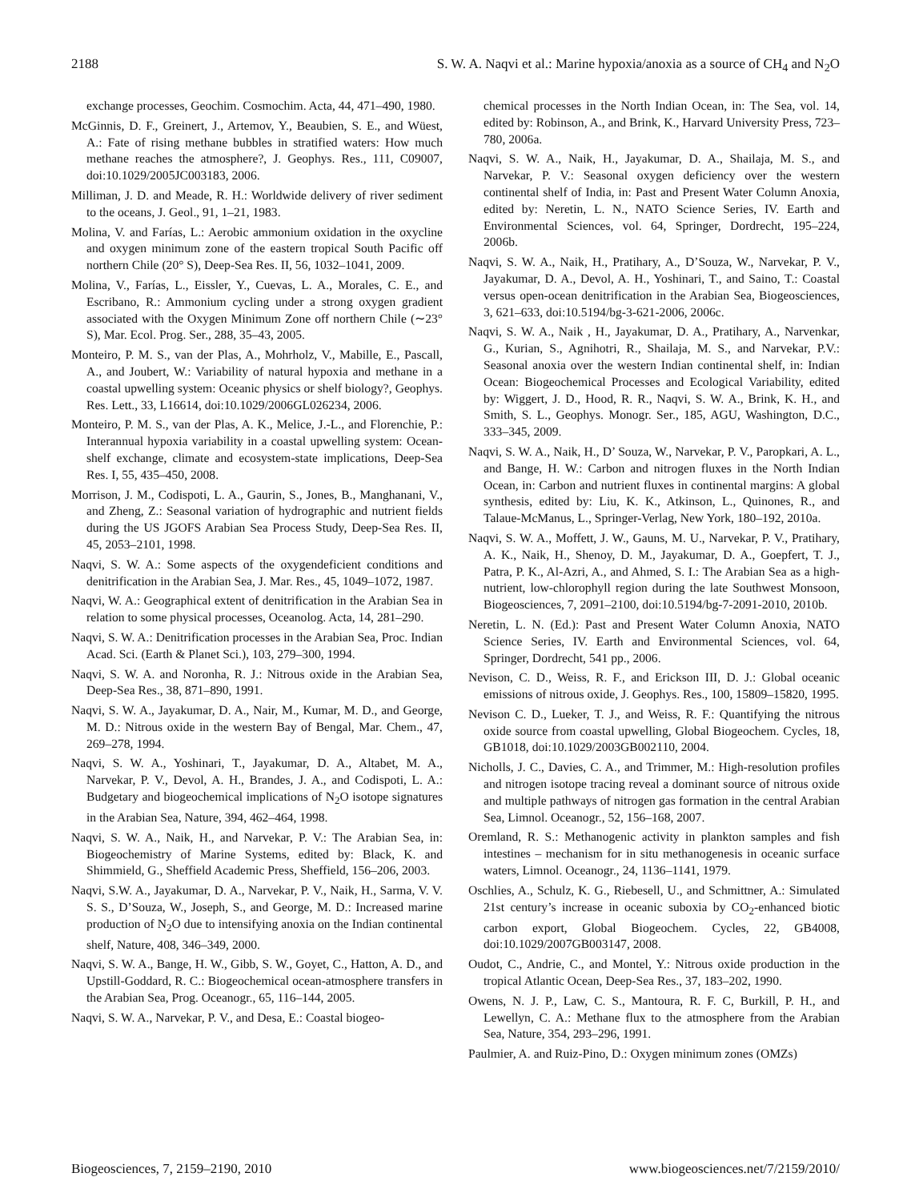2188 S. W. A. Naqvi et al.: Marine hypoxia/anoxia as a source of CH<sub>4</sub> and N<sub>2</sub>O
exchange processes, Geochim. Cosmochim. Acta, 44, 471–490, 1980.
McGinnis, D. F., Greinert, J., Artemov, Y., Beaubien, S. E., and Wüest, A.: Fate of rising methane bubbles in stratified waters: How much methane reaches the atmosphere?, J. Geophys. Res., 111, C09007, doi:10.1029/2005JC003183, 2006.
Milliman, J. D. and Meade, R. H.: Worldwide delivery of river sediment to the oceans, J. Geol., 91, 1–21, 1983.
Molina, V. and Farías, L.: Aerobic ammonium oxidation in the oxycline and oxygen minimum zone of the eastern tropical South Pacific off northern Chile (20° S), Deep-Sea Res. II, 56, 1032–1041, 2009.
Molina, V., Farías, L., Eissler, Y., Cuevas, L. A., Morales, C. E., and Escribano, R.: Ammonium cycling under a strong oxygen gradient associated with the Oxygen Minimum Zone off northern Chile (∼23° S), Mar. Ecol. Prog. Ser., 288, 35–43, 2005.
Monteiro, P. M. S., van der Plas, A., Mohrholz, V., Mabille, E., Pascall, A., and Joubert, W.: Variability of natural hypoxia and methane in a coastal upwelling system: Oceanic physics or shelf biology?, Geophys. Res. Lett., 33, L16614, doi:10.1029/2006GL026234, 2006.
Monteiro, P. M. S., van der Plas, A. K., Melice, J.-L., and Florenchie, P.: Interannual hypoxia variability in a coastal upwelling system: Ocean-shelf exchange, climate and ecosystem-state implications, Deep-Sea Res. I, 55, 435–450, 2008.
Morrison, J. M., Codispoti, L. A., Gaurin, S., Jones, B., Manghanani, V., and Zheng, Z.: Seasonal variation of hydrographic and nutrient fields during the US JGOFS Arabian Sea Process Study, Deep-Sea Res. II, 45, 2053–2101, 1998.
Naqvi, S. W. A.: Some aspects of the oxygendeficient conditions and denitrification in the Arabian Sea, J. Mar. Res., 45, 1049–1072, 1987.
Naqvi, W. A.: Geographical extent of denitrification in the Arabian Sea in relation to some physical processes, Oceanolog. Acta, 14, 281–290.
Naqvi, S. W. A.: Denitrification processes in the Arabian Sea, Proc. Indian Acad. Sci. (Earth & Planet Sci.), 103, 279–300, 1994.
Naqvi, S. W. A. and Noronha, R. J.: Nitrous oxide in the Arabian Sea, Deep-Sea Res., 38, 871–890, 1991.
Naqvi, S. W. A., Jayakumar, D. A., Nair, M., Kumar, M. D., and George, M. D.: Nitrous oxide in the western Bay of Bengal, Mar. Chem., 47, 269–278, 1994.
Naqvi, S. W. A., Yoshinari, T., Jayakumar, D. A., Altabet, M. A., Narvekar, P. V., Devol, A. H., Brandes, J. A., and Codispoti, L. A.: Budgetary and biogeochemical implications of N<sub>2</sub>O isotope signatures in the Arabian Sea, Nature, 394, 462–464, 1998.
Naqvi, S. W. A., Naik, H., and Narvekar, P. V.: The Arabian Sea, in: Biogeochemistry of Marine Systems, edited by: Black, K. and Shimmield, G., Sheffield Academic Press, Sheffield, 156–206, 2003.
Naqvi, S.W. A., Jayakumar, D. A., Narvekar, P. V., Naik, H., Sarma, V. V. S. S., D’Souza, W., Joseph, S., and George, M. D.: Increased marine production of N<sub>2</sub>O due to intensifying anoxia on the Indian continental shelf, Nature, 408, 346–349, 2000.
Naqvi, S. W. A., Bange, H. W., Gibb, S. W., Goyet, C., Hatton, A. D., and Upstill-Goddard, R. C.: Biogeochemical ocean-atmosphere transfers in the Arabian Sea, Prog. Oceanogr., 65, 116–144, 2005.
Naqvi, S. W. A., Narvekar, P. V., and Desa, E.: Coastal biogeo-
chemical processes in the North Indian Ocean, in: The Sea, vol. 14, edited by: Robinson, A., and Brink, K., Harvard University Press, 723–780, 2006a.
Naqvi, S. W. A., Naik, H., Jayakumar, D. A., Shailaja, M. S., and Narvekar, P. V.: Seasonal oxygen deficiency over the western continental shelf of India, in: Past and Present Water Column Anoxia, edited by: Neretin, L. N., NATO Science Series, IV. Earth and Environmental Sciences, vol. 64, Springer, Dordrecht, 195–224, 2006b.
Naqvi, S. W. A., Naik, H., Pratihary, A., D’Souza, W., Narvekar, P. V., Jayakumar, D. A., Devol, A. H., Yoshinari, T., and Saino, T.: Coastal versus open-ocean denitrification in the Arabian Sea, Biogeosciences, 3, 621–633, doi:10.5194/bg-3-621-2006, 2006c.
Naqvi, S. W. A., Naik , H., Jayakumar, D. A., Pratihary, A., Narvenkar, G., Kurian, S., Agnihotri, R., Shailaja, M. S., and Narvekar, P.V.: Seasonal anoxia over the western Indian continental shelf, in: Indian Ocean: Biogeochemical Processes and Ecological Variability, edited by: Wiggert, J. D., Hood, R. R., Naqvi, S. W. A., Brink, K. H., and Smith, S. L., Geophys. Monogr. Ser., 185, AGU, Washington, D.C., 333–345, 2009.
Naqvi, S. W. A., Naik, H., D’ Souza, W., Narvekar, P. V., Paropkari, A. L., and Bange, H. W.: Carbon and nitrogen fluxes in the North Indian Ocean, in: Carbon and nutrient fluxes in continental margins: A global synthesis, edited by: Liu, K. K., Atkinson, L., Quinones, R., and Talaue-McManus, L., Springer-Verlag, New York, 180–192, 2010a.
Naqvi, S. W. A., Moffett, J. W., Gauns, M. U., Narvekar, P. V., Pratihary, A. K., Naik, H., Shenoy, D. M., Jayakumar, D. A., Goepfert, T. J., Patra, P. K., Al-Azri, A., and Ahmed, S. I.: The Arabian Sea as a high-nutrient, low-chlorophyll region during the late Southwest Monsoon, Biogeosciences, 7, 2091–2100, doi:10.5194/bg-7-2091-2010, 2010b.
Neretin, L. N. (Ed.): Past and Present Water Column Anoxia, NATO Science Series, IV. Earth and Environmental Sciences, vol. 64, Springer, Dordrecht, 541 pp., 2006.
Nevison, C. D., Weiss, R. F., and Erickson III, D. J.: Global oceanic emissions of nitrous oxide, J. Geophys. Res., 100, 15809–15820, 1995.
Nevison C. D., Lueker, T. J., and Weiss, R. F.: Quantifying the nitrous oxide source from coastal upwelling, Global Biogeochem. Cycles, 18, GB1018, doi:10.1029/2003GB002110, 2004.
Nicholls, J. C., Davies, C. A., and Trimmer, M.: High-resolution profiles and nitrogen isotope tracing reveal a dominant source of nitrous oxide and multiple pathways of nitrogen gas formation in the central Arabian Sea, Limnol. Oceanogr., 52, 156–168, 2007.
Oremland, R. S.: Methanogenic activity in plankton samples and fish intestines – mechanism for in situ methanogenesis in oceanic surface waters, Limnol. Oceanogr., 24, 1136–1141, 1979.
Oschlies, A., Schulz, K. G., Riebesell, U., and Schmittner, A.: Simulated 21st century’s increase in oceanic suboxia by CO<sub>2</sub>-enhanced biotic carbon export, Global Biogeochem. Cycles, 22, GB4008, doi:10.1029/2007GB003147, 2008.
Oudot, C., Andrie, C., and Montel, Y.: Nitrous oxide production in the tropical Atlantic Ocean, Deep-Sea Res., 37, 183–202, 1990.
Owens, N. J. P., Law, C. S., Mantoura, R. F. C, Burkill, P. H., and Lewellyn, C. A.: Methane flux to the atmosphere from the Arabian Sea, Nature, 354, 293–296, 1991.
Paulmier, A. and Ruiz-Pino, D.: Oxygen minimum zones (OMZs)
Biogeosciences, 7, 2159–2190, 2010 www.biogeosciences.net/7/2159/2010/